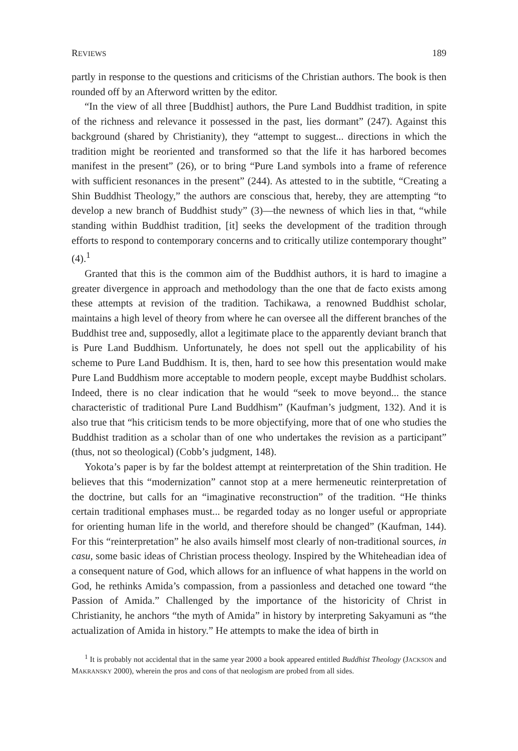REVIEWS 189
partly in response to the questions and criticisms of the Christian authors. The book is then rounded off by an Afterword written by the editor.
“In the view of all three [Buddhist] authors, the Pure Land Buddhist tradition, in spite of the richness and relevance it possessed in the past, lies dormant” (247). Against this background (shared by Christianity), they “attempt to suggest... directions in which the tradition might be reoriented and transformed so that the life it has harbored becomes manifest in the present” (26), or to bring “Pure Land symbols into a frame of reference with sufficient resonances in the present” (244). As attested to in the subtitle, “Creating a Shin Buddhist Theology,” the authors are conscious that, hereby, they are attempting “to develop a new branch of Buddhist study” (3)—the newness of which lies in that, “while standing within Buddhist tradition, [it] seeks the development of the tradition through efforts to respond to contemporary concerns and to critically utilize contemporary thought” (4).<sup>1</sup>
Granted that this is the common aim of the Buddhist authors, it is hard to imagine a greater divergence in approach and methodology than the one that de facto exists among these attempts at revision of the tradition. Tachikawa, a renowned Buddhist scholar, maintains a high level of theory from where he can oversee all the different branches of the Buddhist tree and, supposedly, allot a legitimate place to the apparently deviant branch that is Pure Land Buddhism. Unfortunately, he does not spell out the applicability of his scheme to Pure Land Buddhism. It is, then, hard to see how this presentation would make Pure Land Buddhism more acceptable to modern people, except maybe Buddhist scholars. Indeed, there is no clear indication that he would “seek to move beyond... the stance characteristic of traditional Pure Land Buddhism” (Kaufman’s judgment, 132). And it is also true that “his criticism tends to be more objectifying, more that of one who studies the Buddhist tradition as a scholar than of one who undertakes the revision as a participant” (thus, not so theological) (Cobb’s judgment, 148).
Yokota’s paper is by far the boldest attempt at reinterpretation of the Shin tradition. He believes that this “modernization” cannot stop at a mere hermeneutic reinterpretation of the doctrine, but calls for an “imaginative reconstruction” of the tradition. “He thinks certain traditional emphases must... be regarded today as no longer useful or appropriate for orienting human life in the world, and therefore should be changed” (Kaufman, 144). For this “reinterpretation” he also avails himself most clearly of non-traditional sources, in casu, some basic ideas of Christian process theology. Inspired by the Whiteheadian idea of a consequent nature of God, which allows for an influence of what happens in the world on God, he rethinks Amida’s compassion, from a passionless and detached one toward “the Passion of Amida.” Challenged by the importance of the historicity of Christ in Christianity, he anchors “the myth of Amida” in history by interpreting Sakyamuni as “the actualization of Amida in history.” He attempts to make the idea of birth in
<sup>1</sup> It is probably not accidental that in the same year 2000 a book appeared entitled Buddhist Theology (JACKSON and MAKRANSKY 2000), wherein the pros and cons of that neologism are probed from all sides.